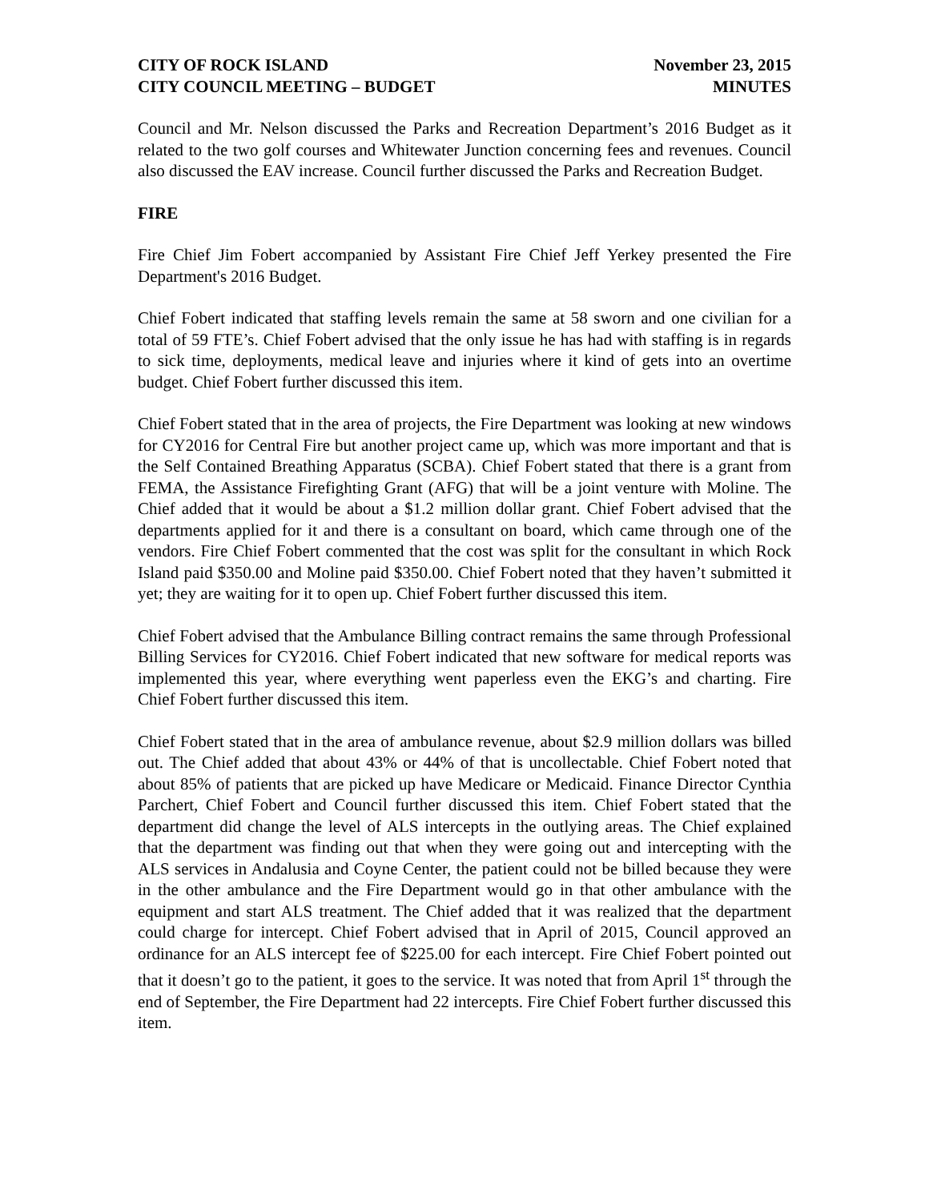CITY OF ROCK ISLAND
CITY COUNCIL MEETING – BUDGET
November 23, 2015
MINUTES
Council and Mr. Nelson discussed the Parks and Recreation Department’s 2016 Budget as it related to the two golf courses and Whitewater Junction concerning fees and revenues. Council also discussed the EAV increase. Council further discussed the Parks and Recreation Budget.
FIRE
Fire Chief Jim Fobert accompanied by Assistant Fire Chief Jeff Yerkey presented the Fire Department's 2016 Budget.
Chief Fobert indicated that staffing levels remain the same at 58 sworn and one civilian for a total of 59 FTE’s. Chief Fobert advised that the only issue he has had with staffing is in regards to sick time, deployments, medical leave and injuries where it kind of gets into an overtime budget. Chief Fobert further discussed this item.
Chief Fobert stated that in the area of projects, the Fire Department was looking at new windows for CY2016 for Central Fire but another project came up, which was more important and that is the Self Contained Breathing Apparatus (SCBA). Chief Fobert stated that there is a grant from FEMA, the Assistance Firefighting Grant (AFG) that will be a joint venture with Moline. The Chief added that it would be about a $1.2 million dollar grant. Chief Fobert advised that the departments applied for it and there is a consultant on board, which came through one of the vendors. Fire Chief Fobert commented that the cost was split for the consultant in which Rock Island paid $350.00 and Moline paid $350.00. Chief Fobert noted that they haven’t submitted it yet; they are waiting for it to open up. Chief Fobert further discussed this item.
Chief Fobert advised that the Ambulance Billing contract remains the same through Professional Billing Services for CY2016. Chief Fobert indicated that new software for medical reports was implemented this year, where everything went paperless even the EKG’s and charting. Fire Chief Fobert further discussed this item.
Chief Fobert stated that in the area of ambulance revenue, about $2.9 million dollars was billed out. The Chief added that about 43% or 44% of that is uncollectable. Chief Fobert noted that about 85% of patients that are picked up have Medicare or Medicaid. Finance Director Cynthia Parchert, Chief Fobert and Council further discussed this item. Chief Fobert stated that the department did change the level of ALS intercepts in the outlying areas. The Chief explained that the department was finding out that when they were going out and intercepting with the ALS services in Andalusia and Coyne Center, the patient could not be billed because they were in the other ambulance and the Fire Department would go in that other ambulance with the equipment and start ALS treatment. The Chief added that it was realized that the department could charge for intercept. Chief Fobert advised that in April of 2015, Council approved an ordinance for an ALS intercept fee of $225.00 for each intercept. Fire Chief Fobert pointed out that it doesn’t go to the patient, it goes to the service. It was noted that from April 1<sup>st</sup> through the end of September, the Fire Department had 22 intercepts. Fire Chief Fobert further discussed this item.